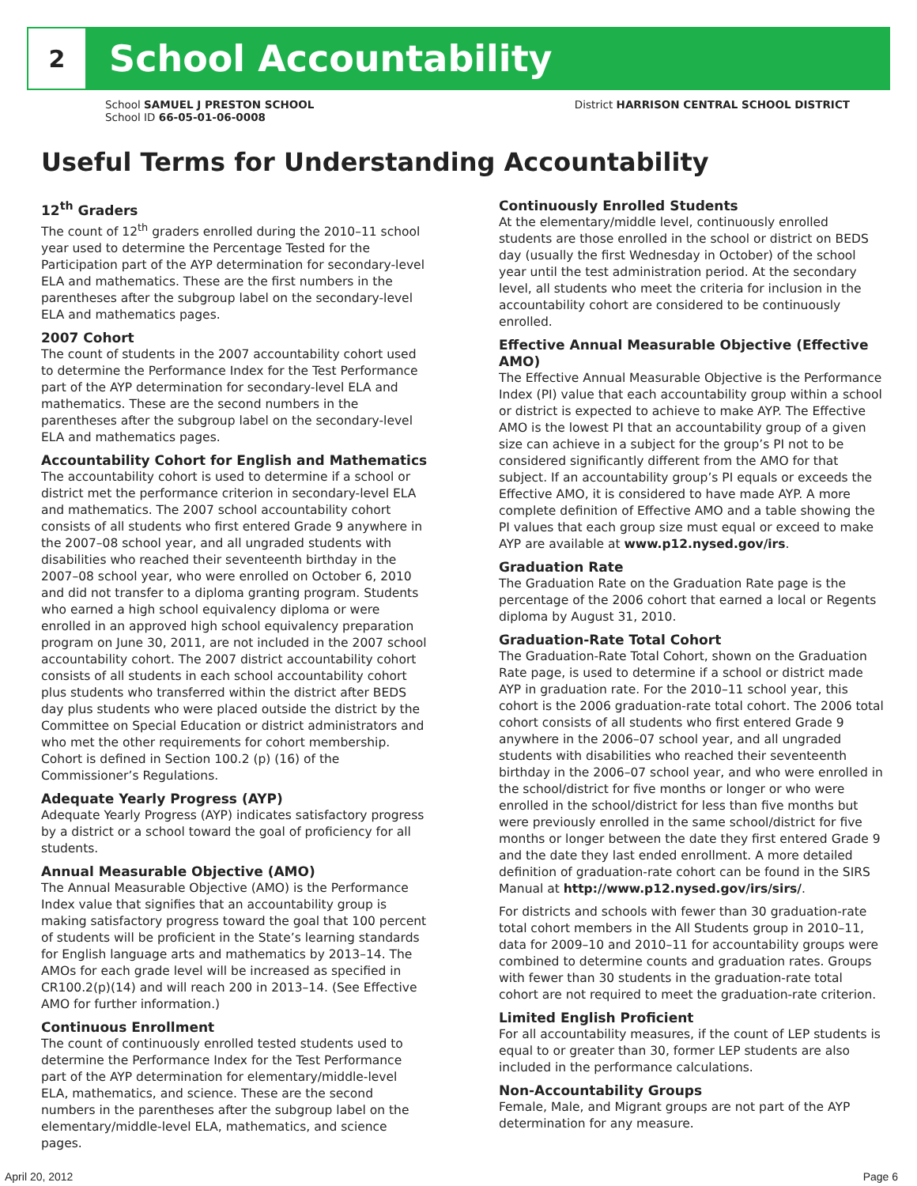2
School Accountability
School SAMUEL J PRESTON SCHOOL
School ID 66-05-01-06-0008
District HARRISON CENTRAL SCHOOL DISTRICT
Useful Terms for Understanding Accountability
12<sup>th</sup> Graders
The count of 12<sup>th</sup> graders enrolled during the 2010–11 school year used to determine the Percentage Tested for the Participation part of the AYP determination for secondary-level ELA and mathematics. These are the first numbers in the parentheses after the subgroup label on the secondary-level ELA and mathematics pages.
2007 Cohort
The count of students in the 2007 accountability cohort used to determine the Performance Index for the Test Performance part of the AYP determination for secondary-level ELA and mathematics. These are the second numbers in the parentheses after the subgroup label on the secondary-level ELA and mathematics pages.
Accountability Cohort for English and Mathematics
The accountability cohort is used to determine if a school or district met the performance criterion in secondary-level ELA and mathematics. The 2007 school accountability cohort consists of all students who first entered Grade 9 anywhere in the 2007–08 school year, and all ungraded students with disabilities who reached their seventeenth birthday in the 2007–08 school year, who were enrolled on October 6, 2010 and did not transfer to a diploma granting program. Students who earned a high school equivalency diploma or were enrolled in an approved high school equivalency preparation program on June 30, 2011, are not included in the 2007 school accountability cohort. The 2007 district accountability cohort consists of all students in each school accountability cohort plus students who transferred within the district after BEDS day plus students who were placed outside the district by the Committee on Special Education or district administrators and who met the other requirements for cohort membership. Cohort is defined in Section 100.2 (p) (16) of the Commissioner’s Regulations.
Adequate Yearly Progress (AYP)
Adequate Yearly Progress (AYP) indicates satisfactory progress by a district or a school toward the goal of proficiency for all students.
Annual Measurable Objective (AMO)
The Annual Measurable Objective (AMO) is the Performance Index value that signifies that an accountability group is making satisfactory progress toward the goal that 100 percent of students will be proficient in the State’s learning standards for English language arts and mathematics by 2013–14. The AMOs for each grade level will be increased as specified in CR100.2(p)(14) and will reach 200 in 2013–14. (See Effective AMO for further information.)
Continuous Enrollment
The count of continuously enrolled tested students used to determine the Performance Index for the Test Performance part of the AYP determination for elementary/middle-level ELA, mathematics, and science. These are the second numbers in the parentheses after the subgroup label on the elementary/middle-level ELA, mathematics, and science pages.
Continuously Enrolled Students
At the elementary/middle level, continuously enrolled students are those enrolled in the school or district on BEDS day (usually the first Wednesday in October) of the school year until the test administration period. At the secondary level, all students who meet the criteria for inclusion in the accountability cohort are considered to be continuously enrolled.
Effective Annual Measurable Objective (Effective AMO)
The Effective Annual Measurable Objective is the Performance Index (PI) value that each accountability group within a school or district is expected to achieve to make AYP. The Effective AMO is the lowest PI that an accountability group of a given size can achieve in a subject for the group’s PI not to be considered significantly different from the AMO for that subject. If an accountability group’s PI equals or exceeds the Effective AMO, it is considered to have made AYP. A more complete definition of Effective AMO and a table showing the PI values that each group size must equal or exceed to make AYP are available at www.p12.nysed.gov/irs.
Graduation Rate
The Graduation Rate on the Graduation Rate page is the percentage of the 2006 cohort that earned a local or Regents diploma by August 31, 2010.
Graduation-Rate Total Cohort
The Graduation-Rate Total Cohort, shown on the Graduation Rate page, is used to determine if a school or district made AYP in graduation rate. For the 2010–11 school year, this cohort is the 2006 graduation-rate total cohort. The 2006 total cohort consists of all students who first entered Grade 9 anywhere in the 2006–07 school year, and all ungraded students with disabilities who reached their seventeenth birthday in the 2006–07 school year, and who were enrolled in the school/district for five months or longer or who were enrolled in the school/district for less than five months but were previously enrolled in the same school/district for five months or longer between the date they first entered Grade 9 and the date they last ended enrollment. A more detailed definition of graduation-rate cohort can be found in the SIRS Manual at http://www.p12.nysed.gov/irs/sirs/.
For districts and schools with fewer than 30 graduation-rate total cohort members in the All Students group in 2010–11, data for 2009–10 and 2010–11 for accountability groups were combined to determine counts and graduation rates. Groups with fewer than 30 students in the graduation-rate total cohort are not required to meet the graduation-rate criterion.
Limited English Proficient
For all accountability measures, if the count of LEP students is equal to or greater than 30, former LEP students are also included in the performance calculations.
Non-Accountability Groups
Female, Male, and Migrant groups are not part of the AYP determination for any measure.
April 20, 2012 Page 6